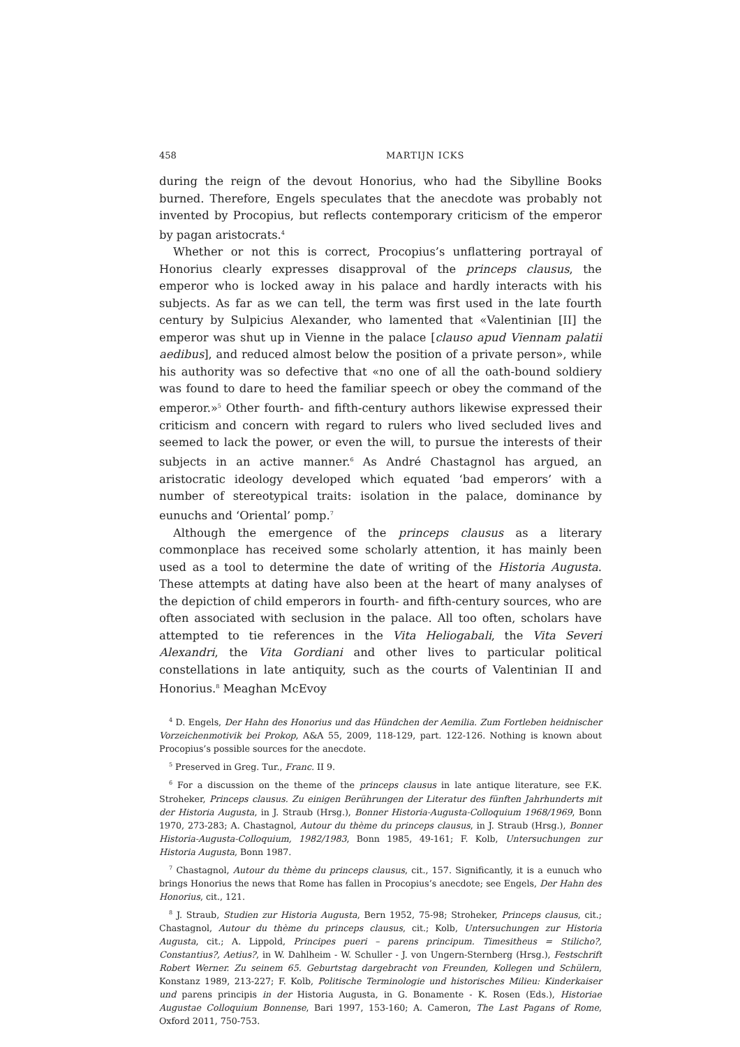458 MARTIJN ICKS
during the reign of the devout Honorius, who had the Sibylline Books burned. Therefore, Engels speculates that the anecdote was probably not invented by Procopius, but reflects contemporary criticism of the emperor by pagan aristocrats.<sup>4</sup>
Whether or not this is correct, Procopius’s unflattering portrayal of Honorius clearly expresses disapproval of the princeps clausus, the emperor who is locked away in his palace and hardly interacts with his subjects. As far as we can tell, the term was first used in the late fourth century by Sulpicius Alexander, who lamented that «Valentinian [II] the emperor was shut up in Vienne in the palace [clauso apud Viennam palatii aedibus], and reduced almost below the position of a private person», while his authority was so defective that «no one of all the oath-bound soldiery was found to dare to heed the familiar speech or obey the command of the emperor.»<sup>5</sup> Other fourth- and fifth-century authors likewise expressed their criticism and concern with regard to rulers who lived secluded lives and seemed to lack the power, or even the will, to pursue the interests of their subjects in an active manner.<sup>6</sup> As André Chastagnol has argued, an aristocratic ideology developed which equated ‘bad emperors’ with a number of stereotypical traits: isolation in the palace, dominance by eunuchs and ‘Oriental’ pomp.<sup>7</sup>
Although the emergence of the princeps clausus as a literary commonplace has received some scholarly attention, it has mainly been used as a tool to determine the date of writing of the Historia Augusta. These attempts at dating have also been at the heart of many analyses of the depiction of child emperors in fourth- and fifth-century sources, who are often associated with seclusion in the palace. All too often, scholars have attempted to tie references in the Vita Heliogabali, the Vita Severi Alexandri, the Vita Gordiani and other lives to particular political constellations in late antiquity, such as the courts of Valentinian II and Honorius.<sup>8</sup> Meaghan McEvoy
<sup>4</sup> D. Engels, Der Hahn des Honorius und das Hündchen der Aemilia. Zum Fortleben heidnischer Vorzeichenmotivik bei Prokop, A&A 55, 2009, 118-129, part. 122-126. Nothing is known about Procopius’s possible sources for the anecdote.
<sup>5</sup> Preserved in Greg. Tur., Franc. II 9.
<sup>6</sup> For a discussion on the theme of the princeps clausus in late antique literature, see F.K. Stroheker, Princeps clausus. Zu einigen Berührungen der Literatur des fünften Jahrhunderts mit der Historia Augusta, in J. Straub (Hrsg.), Bonner Historia-Augusta-Colloquium 1968/1969, Bonn 1970, 273-283; A. Chastagnol, Autour du thème du princeps clausus, in J. Straub (Hrsg.), Bonner Historia-Augusta-Colloquium, 1982/1983, Bonn 1985, 49-161; F. Kolb, Untersuchungen zur Historia Augusta, Bonn 1987.
<sup>7</sup> Chastagnol, Autour du thème du princeps clausus, cit., 157. Significantly, it is a eunuch who brings Honorius the news that Rome has fallen in Procopius’s anecdote; see Engels, Der Hahn des Honorius, cit., 121.
<sup>8</sup> J. Straub, Studien zur Historia Augusta, Bern 1952, 75-98; Stroheker, Princeps clausus, cit.; Chastagnol, Autour du thème du princeps clausus, cit.; Kolb, Untersuchungen zur Historia Augusta, cit.; A. Lippold, Principes pueri – parens principum. Timesitheus = Stilicho?, Constantius?, Aetius?, in W. Dahlheim - W. Schuller - J. von Ungern-Sternberg (Hrsg.), Festschrift Robert Werner. Zu seinem 65. Geburtstag dargebracht von Freunden, Kollegen und Schülern, Konstanz 1989, 213-227; F. Kolb, Politische Terminologie und historisches Milieu: Kinderkaiser und parens principis in der Historia Augusta, in G. Bonamente - K. Rosen (Eds.), Historiae Augustae Colloquium Bonnense, Bari 1997, 153-160; A. Cameron, The Last Pagans of Rome, Oxford 2011, 750-753.